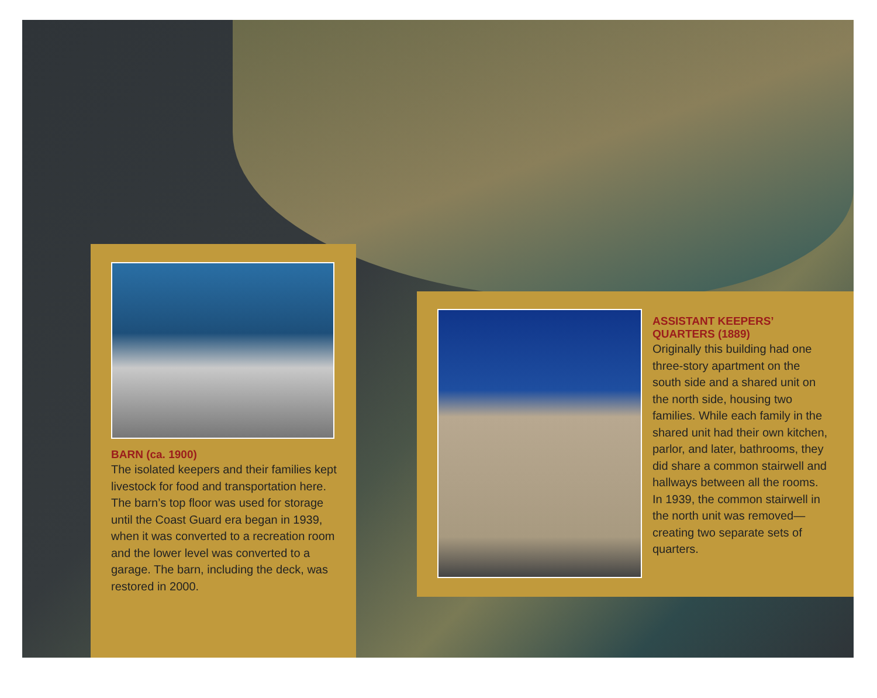BARN (ca. 1900)
The isolated keepers and their families kept livestock for food and transportation here. The barn’s top floor was used for storage until the Coast Guard era began in 1939, when it was converted to a recreation room and the lower level was converted to a garage. The barn, including the deck, was restored in 2000.
ASSISTANT KEEPERS’
QUARTERS (1889)
Originally this building had one three-story apartment on the south side and a shared unit on the north side, housing two families. While each family in the shared unit had their own kitchen, parlor, and later, bathrooms, they did share a common stairwell and hallways between all the rooms. In 1939, the common stairwell in the north unit was removed—creating two separate sets of quarters.